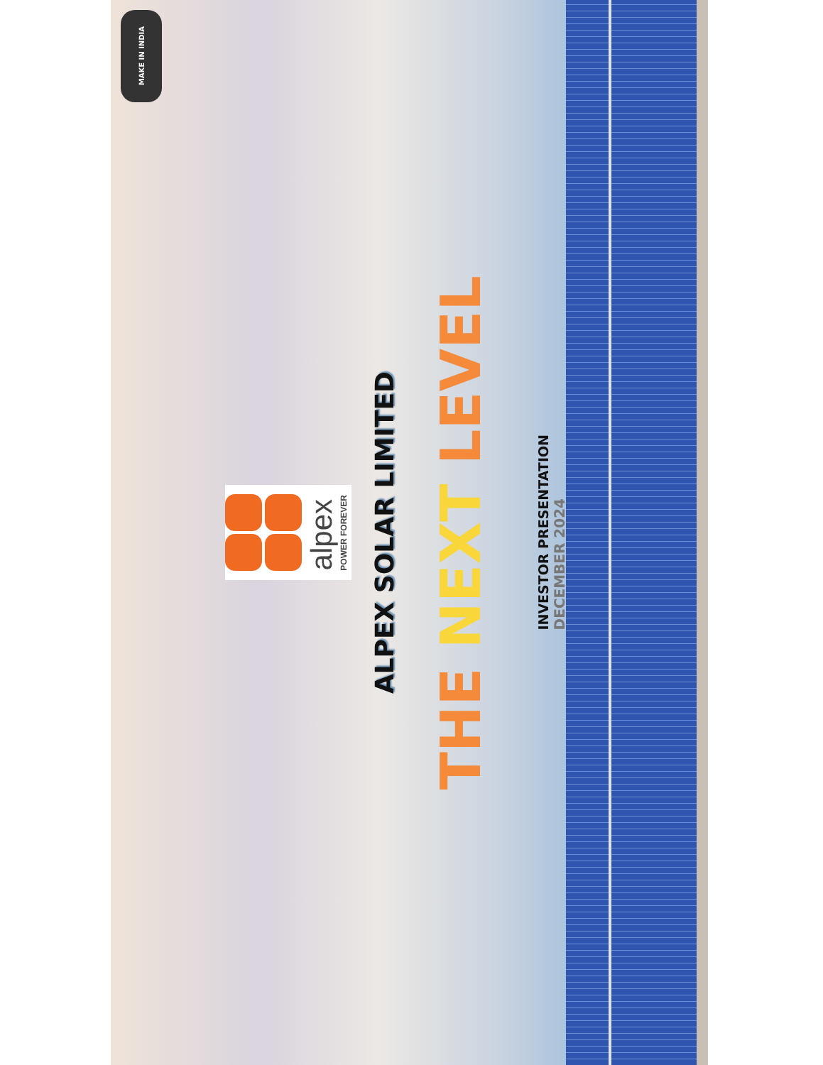MAKE IN INDIA
alpex
POWER FOREVER
ALPEX SOLAR LIMITED
THE NEXT LEVEL
INVESTOR PRESENTATION
DECEMBER 2024